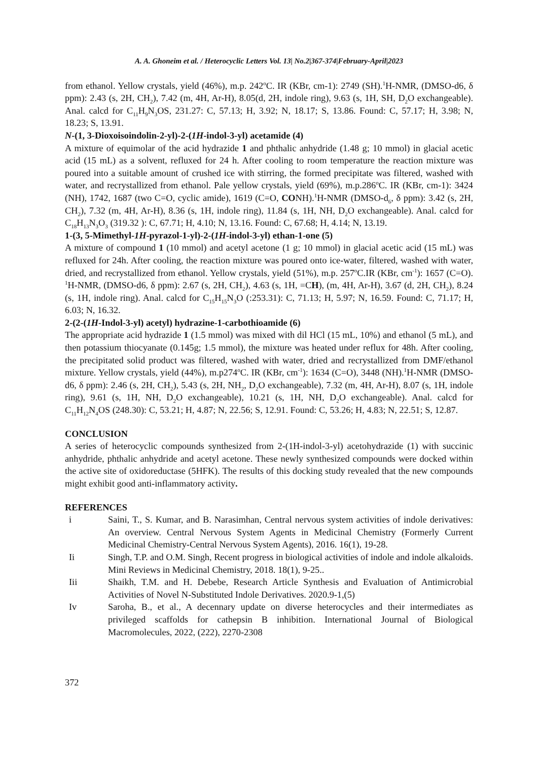A. A. Ghoneim et al. / Heterocyclic Letters Vol. 13| No.2|367-374|February-April|2023
from ethanol. Yellow crystals, yield (46%), m.p. 242<sup>o</sup>C. IR (KBr, cm-1): 2749 (SH).<sup>1</sup>H-NMR, (DMSO-d6, δ ppm): 2.43 (s, 2H, CH<sub>2</sub>), 7.42 (m, 4H, Ar-H), 8.05(d, 2H, indole ring), 9.63 (s, 1H, SH, D<sub>2</sub>O exchangeable). Anal. calcd for C<sub>11</sub>H<sub>9</sub>N<sub>3</sub>OS, 231.27: C, 57.13; H, 3.92; N, 18.17; S, 13.86. Found: C, 57.17; H, 3.98; N, 18.23; S, 13.91.
N-(1, 3-Dioxoisoindolin-2-yl)-2-(1H-indol-3-yl) acetamide (4)
A mixture of equimolar of the acid hydrazide 1 and phthalic anhydride (1.48 g; 10 mmol) in glacial acetic acid (15 mL) as a solvent, refluxed for 24 h. After cooling to room temperature the reaction mixture was poured into a suitable amount of crushed ice with stirring, the formed precipitate was filtered, washed with water, and recrystallized from ethanol. Pale yellow crystals, yield (69%), m.p.286<sup>o</sup>C. IR (KBr, cm-1): 3424 (NH), 1742, 1687 (two C=O, cyclic amide), 1619 (C=O, CONH).<sup>1</sup>H-NMR (DMSO-d<sub>6</sub>, δ ppm): 3.42 (s, 2H, CH<sub>2</sub>), 7.32 (m, 4H, Ar-H), 8.36 (s, 1H, indole ring), 11.84 (s, 1H, NH, D<sub>2</sub>O exchangeable). Anal. calcd for C<sub>18</sub>H<sub>13</sub>N<sub>3</sub>O<sub>3</sub> (319.32 ): C, 67.71; H, 4.10; N, 13.16. Found: C, 67.68; H, 4.14; N, 13.19.
1-(3, 5-Mimethyl-1H-pyrazol-1-yl)-2-(1H-indol-3-yl) ethan-1-one (5)
A mixture of compound 1 (10 mmol) and acetyl acetone (1 g; 10 mmol) in glacial acetic acid (15 mL) was refluxed for 24h. After cooling, the reaction mixture was poured onto ice-water, filtered, washed with water, dried, and recrystallized from ethanol. Yellow crystals, yield (51%), m.p. 257<sup>o</sup>C.IR (KBr, cm<sup>-1</sup>): 1657 (C=O). <sup>1</sup>H-NMR, (DMSO-d6, δ ppm): 2.67 (s, 2H, CH<sub>2</sub>), 4.63 (s, 1H, =CH), (m, 4H, Ar-H), 3.67 (d, 2H, CH<sub>2</sub>), 8.24 (s, 1H, indole ring). Anal. calcd for C<sub>15</sub>H<sub>15</sub>N<sub>3</sub>O (:253.31): C, 71.13; H, 5.97; N, 16.59. Found: C, 71.17; H, 6.03; N, 16.32.
2-(2-(1H-Indol-3-yl) acetyl) hydrazine-1-carbothioamide (6)
The appropriate acid hydrazide 1 (1.5 mmol) was mixed with dil HCl (15 mL, 10%) and ethanol (5 mL), and then potassium thiocyanate (0.145g; 1.5 mmol), the mixture was heated under reflux for 48h. After cooling, the precipitated solid product was filtered, washed with water, dried and recrystallized from DMF/ethanol mixture. Yellow crystals, yield (44%), m.p274<sup>o</sup>C. IR (KBr, cm<sup>-1</sup>): 1634 (C=O), 3448 (NH).<sup>1</sup>H-NMR (DMSO-d6, δ ppm): 2.46 (s, 2H, CH<sub>2</sub>), 5.43 (s, 2H, NH<sub>2</sub>, D<sub>2</sub>O exchangeable), 7.32 (m, 4H, Ar-H), 8.07 (s, 1H, indole ring), 9.61 (s, 1H, NH, D<sub>2</sub>O exchangeable), 10.21 (s, 1H, NH, D<sub>2</sub>O exchangeable). Anal. calcd for C<sub>11</sub>H<sub>12</sub>N<sub>4</sub>OS (248.30): C, 53.21; H, 4.87; N, 22.56; S, 12.91. Found: C, 53.26; H, 4.83; N, 22.51; S, 12.87.
CONCLUSION
A series of heterocyclic compounds synthesized from 2-(1H-indol-3-yl) acetohydrazide (1) with succinic anhydride, phthalic anhydride and acetyl acetone. These newly synthesized compounds were docked within the active site of oxidoreductase (5HFK). The results of this docking study revealed that the new compounds might exhibit good anti-inflammatory activity.
REFERENCES
i Saini, T., S. Kumar, and B. Narasimhan, Central nervous system activities of indole derivatives: An overview. Central Nervous System Agents in Medicinal Chemistry (Formerly Current Medicinal Chemistry-Central Nervous System Agents), 2016. 16(1), 19-28.
Ii Singh, T.P. and O.M. Singh, Recent progress in biological activities of indole and indole alkaloids. Mini Reviews in Medicinal Chemistry, 2018. 18(1), 9-25..
Iii Shaikh, T.M. and H. Debebe, Research Article Synthesis and Evaluation of Antimicrobial Activities of Novel N-Substituted Indole Derivatives. 2020.9-1,(5)
Iv Saroha, B., et al., A decennary update on diverse heterocycles and their intermediates as privileged scaffolds for cathepsin B inhibition. International Journal of Biological Macromolecules, 2022, (222), 2270-2308
372